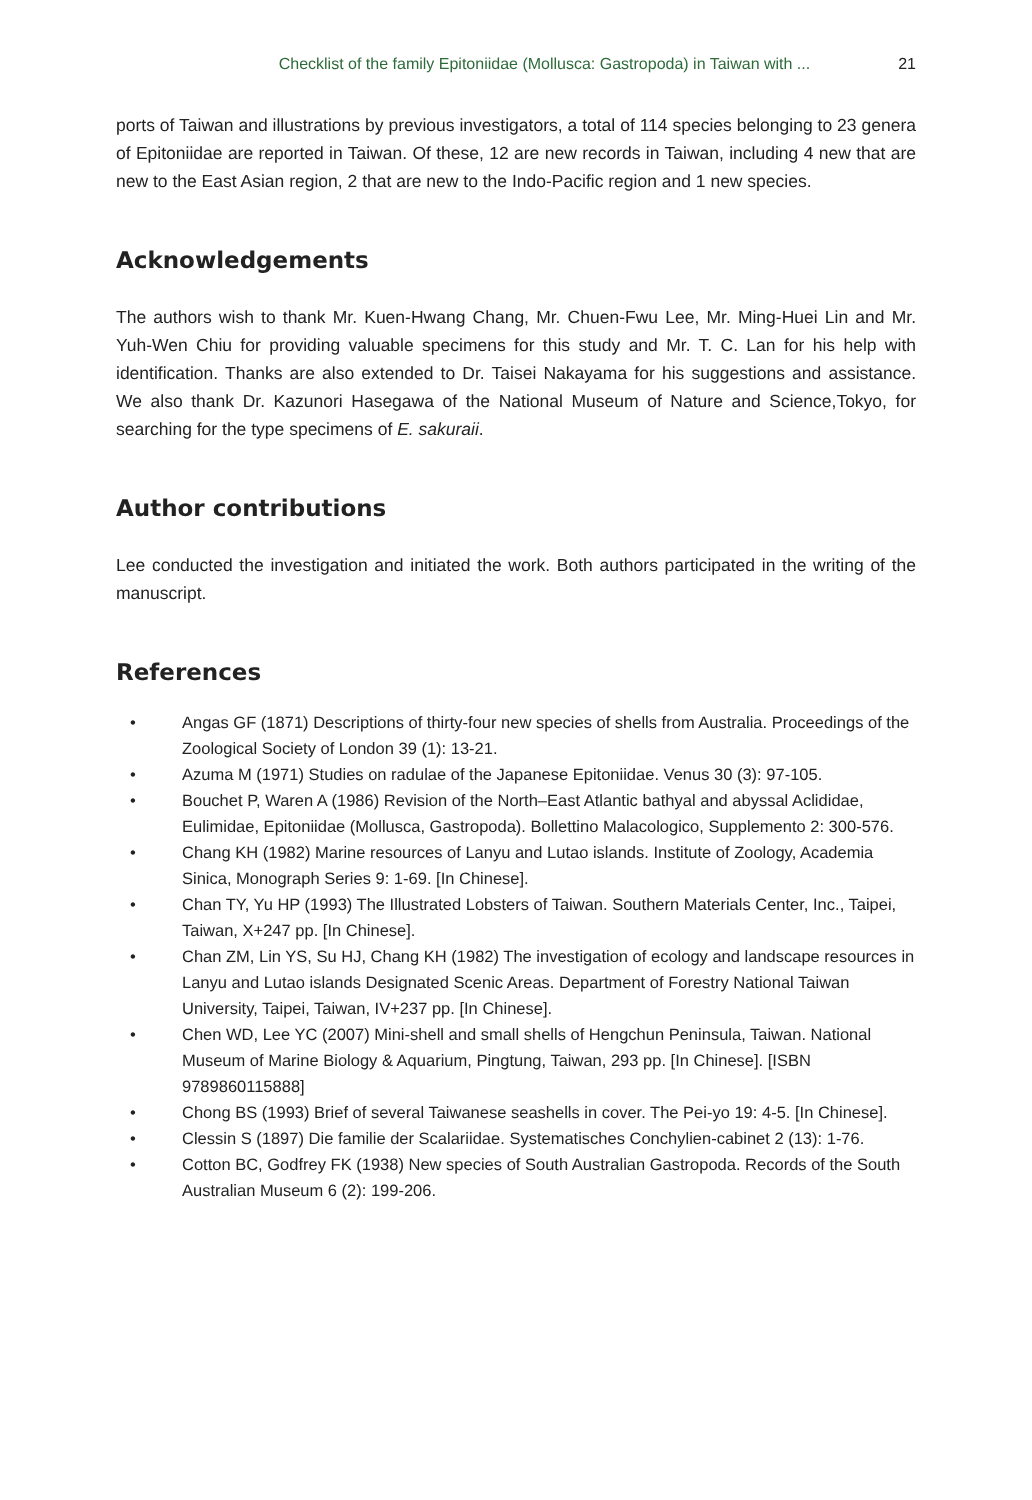Checklist of the family Epitoniidae (Mollusca: Gastropoda) in Taiwan with ... 21
ports of Taiwan and illustrations by previous investigators, a total of 114 species belonging to 23 genera of Epitoniidae are reported in Taiwan. Of these, 12 are new records in Taiwan, including 4 new that are new to the East Asian region, 2 that are new to the Indo-Pacific region and 1 new species.
Acknowledgements
The authors wish to thank Mr. Kuen-Hwang Chang, Mr. Chuen-Fwu Lee, Mr. Ming-Huei Lin and Mr. Yuh-Wen Chiu for providing valuable specimens for this study and Mr. T. C. Lan for his help with identification. Thanks are also extended to Dr. Taisei Nakayama for his suggestions and assistance. We also thank Dr. Kazunori Hasegawa of the National Museum of Nature and Science,Tokyo, for searching for the type specimens of E. sakuraii.
Author contributions
Lee conducted the investigation and initiated the work. Both authors participated in the writing of the manuscript.
References
• Angas GF (1871) Descriptions of thirty-four new species of shells from Australia. Proceedings of the Zoological Society of London 39 (1): 13-21.
• Azuma M (1971) Studies on radulae of the Japanese Epitoniidae. Venus 30 (3): 97-105.
• Bouchet P, Waren A (1986) Revision of the North–East Atlantic bathyal and abyssal Aclididae, Eulimidae, Epitoniidae (Mollusca, Gastropoda). Bollettino Malacologico, Supplemento 2: 300-576.
• Chang KH (1982) Marine resources of Lanyu and Lutao islands. Institute of Zoology, Academia Sinica, Monograph Series 9: 1-69. [In Chinese].
• Chan TY, Yu HP (1993) The Illustrated Lobsters of Taiwan. Southern Materials Center, Inc., Taipei, Taiwan, X+247 pp. [In Chinese].
• Chan ZM, Lin YS, Su HJ, Chang KH (1982) The investigation of ecology and landscape resources in Lanyu and Lutao islands Designated Scenic Areas. Department of Forestry National Taiwan University, Taipei, Taiwan, IV+237 pp. [In Chinese].
• Chen WD, Lee YC (2007) Mini-shell and small shells of Hengchun Peninsula, Taiwan. National Museum of Marine Biology & Aquarium, Pingtung, Taiwan, 293 pp. [In Chinese]. [ISBN 9789860115888]
• Chong BS (1993) Brief of several Taiwanese seashells in cover. The Pei-yo 19: 4-5. [In Chinese].
• Clessin S (1897) Die familie der Scalariidae. Systematisches Conchylien-cabinet 2 (13): 1-76.
• Cotton BC, Godfrey FK (1938) New species of South Australian Gastropoda. Records of the South Australian Museum 6 (2): 199-206.